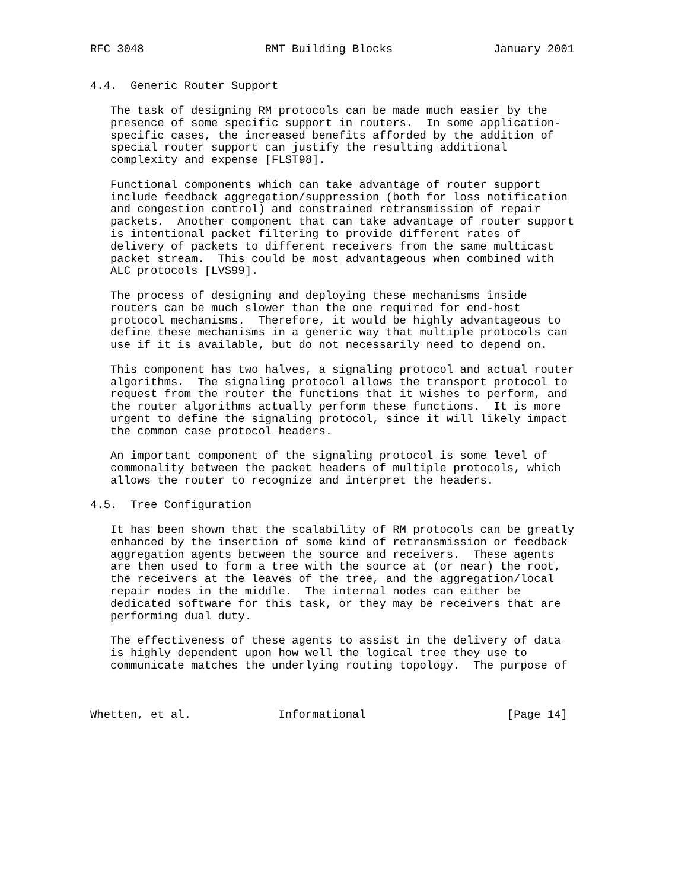RFC 3048                  RMT Building Blocks               January 2001


4.4.  Generic Router Support

   The task of designing RM protocols can be made much easier by the
   presence of some specific support in routers.  In some application-
   specific cases, the increased benefits afforded by the addition of
   special router support can justify the resulting additional
   complexity and expense [FLST98].

   Functional components which can take advantage of router support
   include feedback aggregation/suppression (both for loss notification
   and congestion control) and constrained retransmission of repair
   packets.  Another component that can take advantage of router support
   is intentional packet filtering to provide different rates of
   delivery of packets to different receivers from the same multicast
   packet stream.  This could be most advantageous when combined with
   ALC protocols [LVS99].

   The process of designing and deploying these mechanisms inside
   routers can be much slower than the one required for end-host
   protocol mechanisms.  Therefore, it would be highly advantageous to
   define these mechanisms in a generic way that multiple protocols can
   use if it is available, but do not necessarily need to depend on.

   This component has two halves, a signaling protocol and actual router
   algorithms.  The signaling protocol allows the transport protocol to
   request from the router the functions that it wishes to perform, and
   the router algorithms actually perform these functions.  It is more
   urgent to define the signaling protocol, since it will likely impact
   the common case protocol headers.

   An important component of the signaling protocol is some level of
   commonality between the packet headers of multiple protocols, which
   allows the router to recognize and interpret the headers.

4.5.  Tree Configuration

   It has been shown that the scalability of RM protocols can be greatly
   enhanced by the insertion of some kind of retransmission or feedback
   aggregation agents between the source and receivers.  These agents
   are then used to form a tree with the source at (or near) the root,
   the receivers at the leaves of the tree, and the aggregation/local
   repair nodes in the middle.  The internal nodes can either be
   dedicated software for this task, or they may be receivers that are
   performing dual duty.

   The effectiveness of these agents to assist in the delivery of data
   is highly dependent upon how well the logical tree they use to
   communicate matches the underlying routing topology.  The purpose of



Whetten, et al.             Informational                     [Page 14]